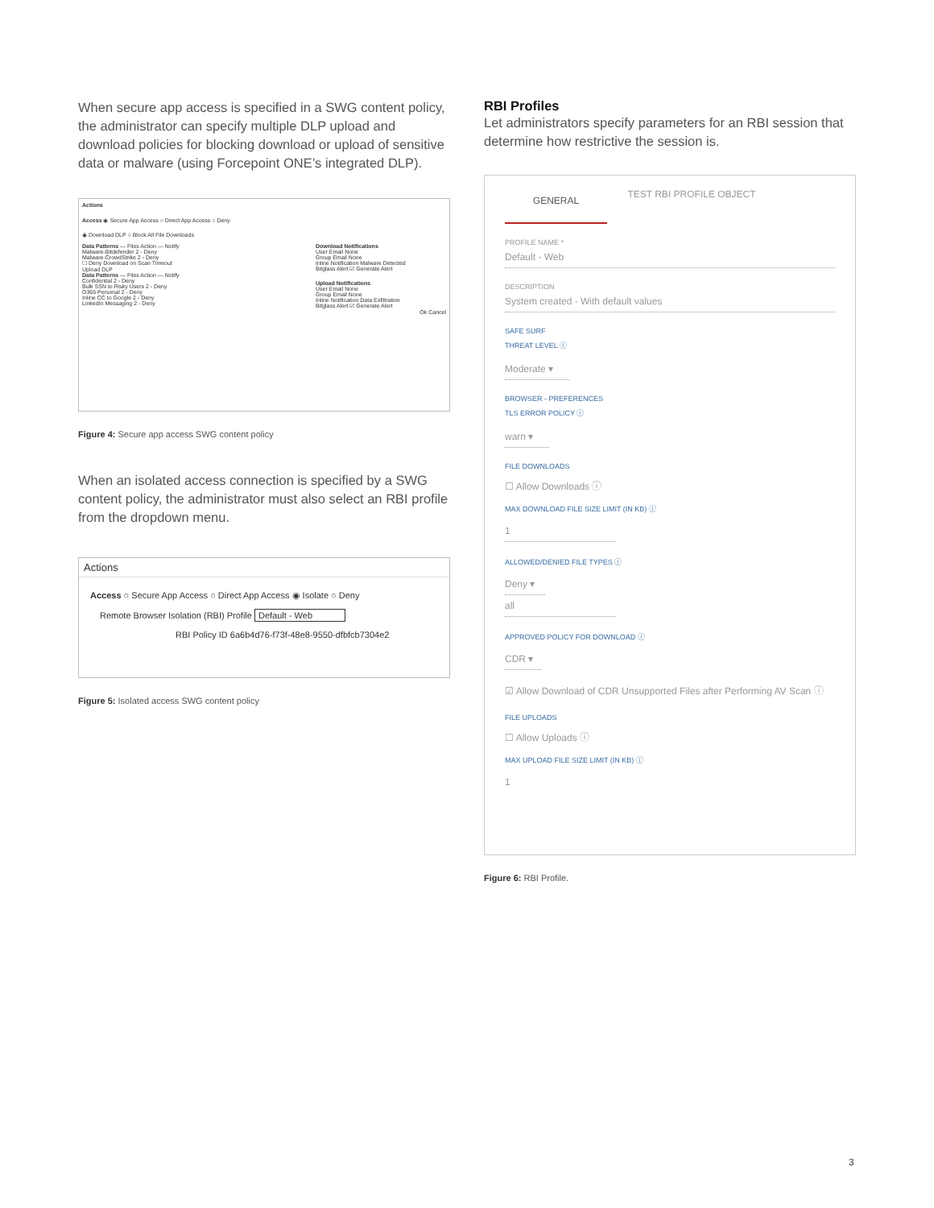When secure app access is specified in a SWG content policy, the administrator can specify multiple DLP upload and download policies for blocking download or upload of sensitive data or malware (using Forcepoint ONE’s integrated DLP).
Actions
Access ◉ Secure App Access ○ Direct App Access ○ Deny
◉ Download DLP ○ Block All File Downloads
Data Patterns — Files Action — Notify
Malware-Bitdefender 2 - Deny
Malware-CrowdStrike 2 - Deny
☐ Deny Download on Scan Timeout
Upload DLP
Data Patterns — Files Action — Notify
Confidential 2 - Deny
Bulk SSN to Risky Users 2 - Deny
O365 Personal 2 - Deny
Inline CC to Google 2 - Deny
LinkedIn Messaging 2 - Deny
Download Notifications
User Email None
Group Email None
Inline Notification Malware Detected
Bitglass Alert ☑ Generate Alert
Upload Notifications
User Email None
Group Email None
Inline Notification Data Exfiltration
Bitglass Alert ☑ Generate Alert
Ok Cancel
Figure 4: Secure app access SWG content policy
When an isolated access connection is specified by a SWG content policy, the administrator must also select an RBI profile from the dropdown menu.
Actions
Access ○ Secure App Access ○ Direct App Access ◉ Isolate ○ Deny
Remote Browser Isolation (RBI) Profile Default - Web
RBI Policy ID 6a6b4d76-f73f-48e8-9550-dfbfcb7304e2
Figure 5: Isolated access SWG content policy
RBI Profiles
Let administrators specify parameters for an RBI session that determine how restrictive the session is.
GENERAL
TEST RBI PROFILE OBJECT
PROFILE NAME *
Default - Web
DESCRIPTION
System created - With default values
SAFE SURF
THREAT LEVEL ⓘ
Moderate ▾
BROWSER - PREFERENCES
TLS ERROR POLICY ⓘ
warn ▾
FILE DOWNLOADS
☐ Allow Downloads ⓘ
MAX DOWNLOAD FILE SIZE LIMIT (IN KB) ⓘ
1
ALLOWED/DENIED FILE TYPES ⓘ
Deny ▾
all
APPROVED POLICY FOR DOWNLOAD ⓘ
CDR ▾
☑ Allow Download of CDR Unsupported Files after Performing AV Scan ⓘ
FILE UPLOADS
☐ Allow Uploads ⓘ
MAX UPLOAD FILE SIZE LIMIT (IN KB) ⓘ
1
Figure 6: RBI Profile.
3